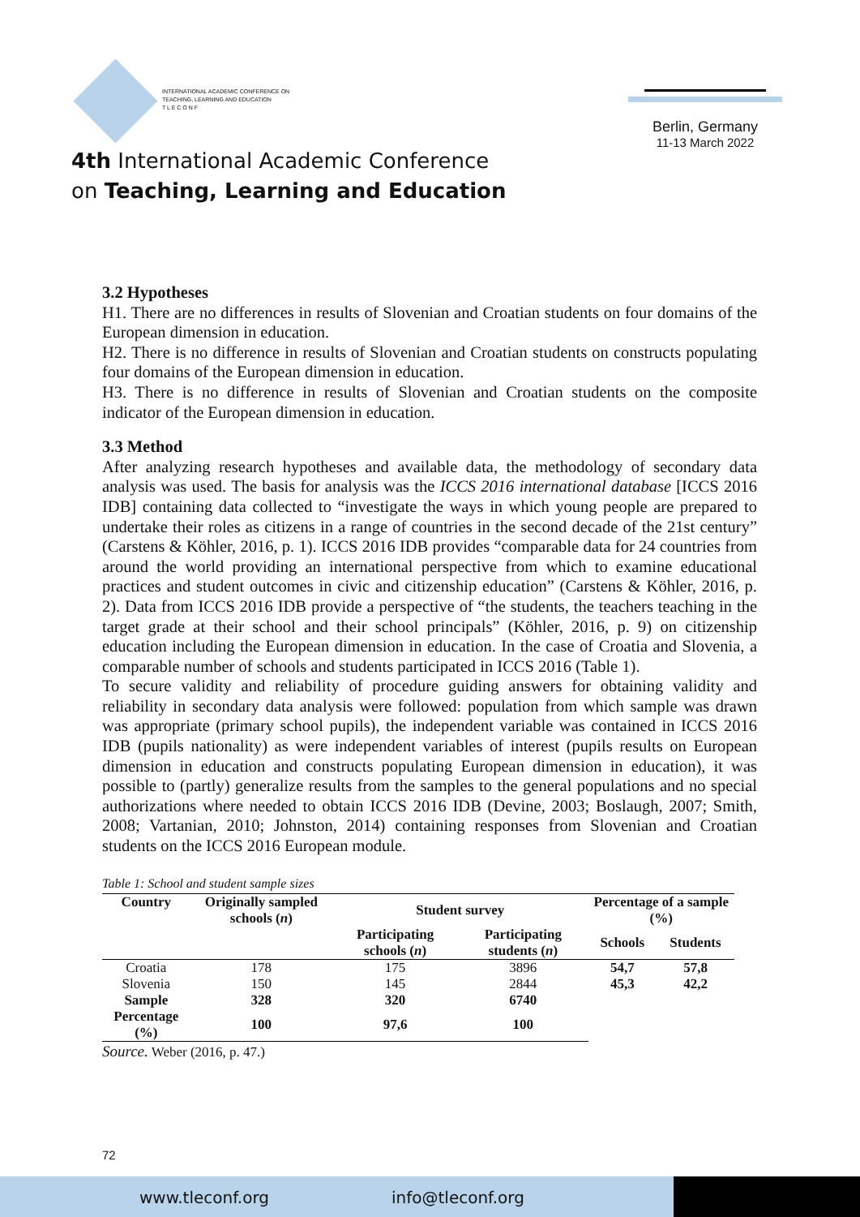INTERNATIONAL ACADEMIC CONFERENCE ON
TEACHING, LEARNING AND EDUCATION
T L E C O N F
4th International Academic Conference
on Teaching, Learning and Education
Berlin, Germany
11-13 March 2022
3.2 Hypotheses
H1. There are no differences in results of Slovenian and Croatian students on four domains of the European dimension in education.
H2. There is no difference in results of Slovenian and Croatian students on constructs populating four domains of the European dimension in education.
H3. There is no difference in results of Slovenian and Croatian students on the composite indicator of the European dimension in education.
3.3 Method
After analyzing research hypotheses and available data, the methodology of secondary data analysis was used. The basis for analysis was the ICCS 2016 international database [ICCS 2016 IDB] containing data collected to “investigate the ways in which young people are prepared to undertake their roles as citizens in a range of countries in the second decade of the 21st century” (Carstens & Köhler, 2016, p. 1). ICCS 2016 IDB provides “comparable data for 24 countries from around the world providing an international perspective from which to examine educational practices and student outcomes in civic and citizenship education” (Carstens & Köhler, 2016, p. 2). Data from ICCS 2016 IDB provide a perspective of “the students, the teachers teaching in the target grade at their school and their school principals” (Köhler, 2016, p. 9) on citizenship education including the European dimension in education. In the case of Croatia and Slovenia, a comparable number of schools and students participated in ICCS 2016 (Table 1).
To secure validity and reliability of procedure guiding answers for obtaining validity and reliability in secondary data analysis were followed: population from which sample was drawn was appropriate (primary school pupils), the independent variable was contained in ICCS 2016 IDB (pupils nationality) as were independent variables of interest (pupils results on European dimension in education and constructs populating European dimension in education), it was possible to (partly) generalize results from the samples to the general populations and no special authorizations where needed to obtain ICCS 2016 IDB (Devine, 2003; Boslaugh, 2007; Smith, 2008; Vartanian, 2010; Johnston, 2014) containing responses from Slovenian and Croatian students on the ICCS 2016 European module.
Table 1: School and student sample sizes
| Country | Originally sampled schools ( n ) | Student survey | | Percentage of a sample (%) | |
| --- | --- | --- | --- | --- | --- |
| | | Participating schools ( n ) | Participating students ( n ) | Schools | Students |
| Croatia | 178 | 175 | 3896 | 54,7 | 57,8 |
| Slovenia | 150 | 145 | 2844 | 45,3 | 42,2 |
| Sample | 328 | 320 | 6740 | | |
| Percentage (%) | 100 | 97,6 | 100 | | |
Source. Weber (2016, p. 47.)
72
www.tleconf.org info@tleconf.org